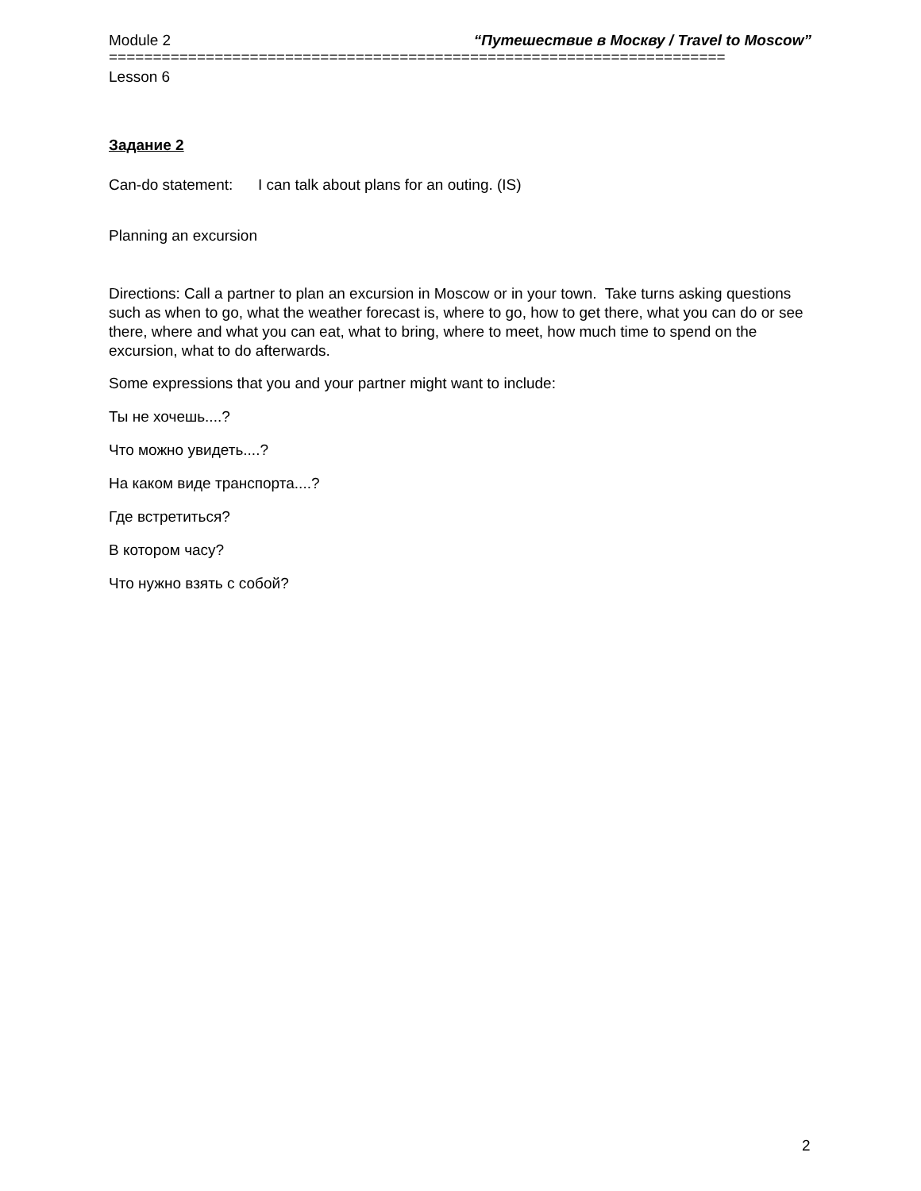Module 2 “Путешествие в Москву / Travel to Moscow”
======================================================================
Lesson 6
Задание 2
Can-do statement: I can talk about plans for an outing. (IS)
Planning an excursion
Directions: Call a partner to plan an excursion in Moscow or in your town. Take turns asking questions such as when to go, what the weather forecast is, where to go, how to get there, what you can do or see there, where and what you can eat, what to bring, where to meet, how much time to spend on the excursion, what to do afterwards.
Some expressions that you and your partner might want to include:
Ты не хочешь....?
Что можно увидеть....?
На каком виде транспорта....?
Где встретиться?
В котором часу?
Что нужно взять с собой?
2